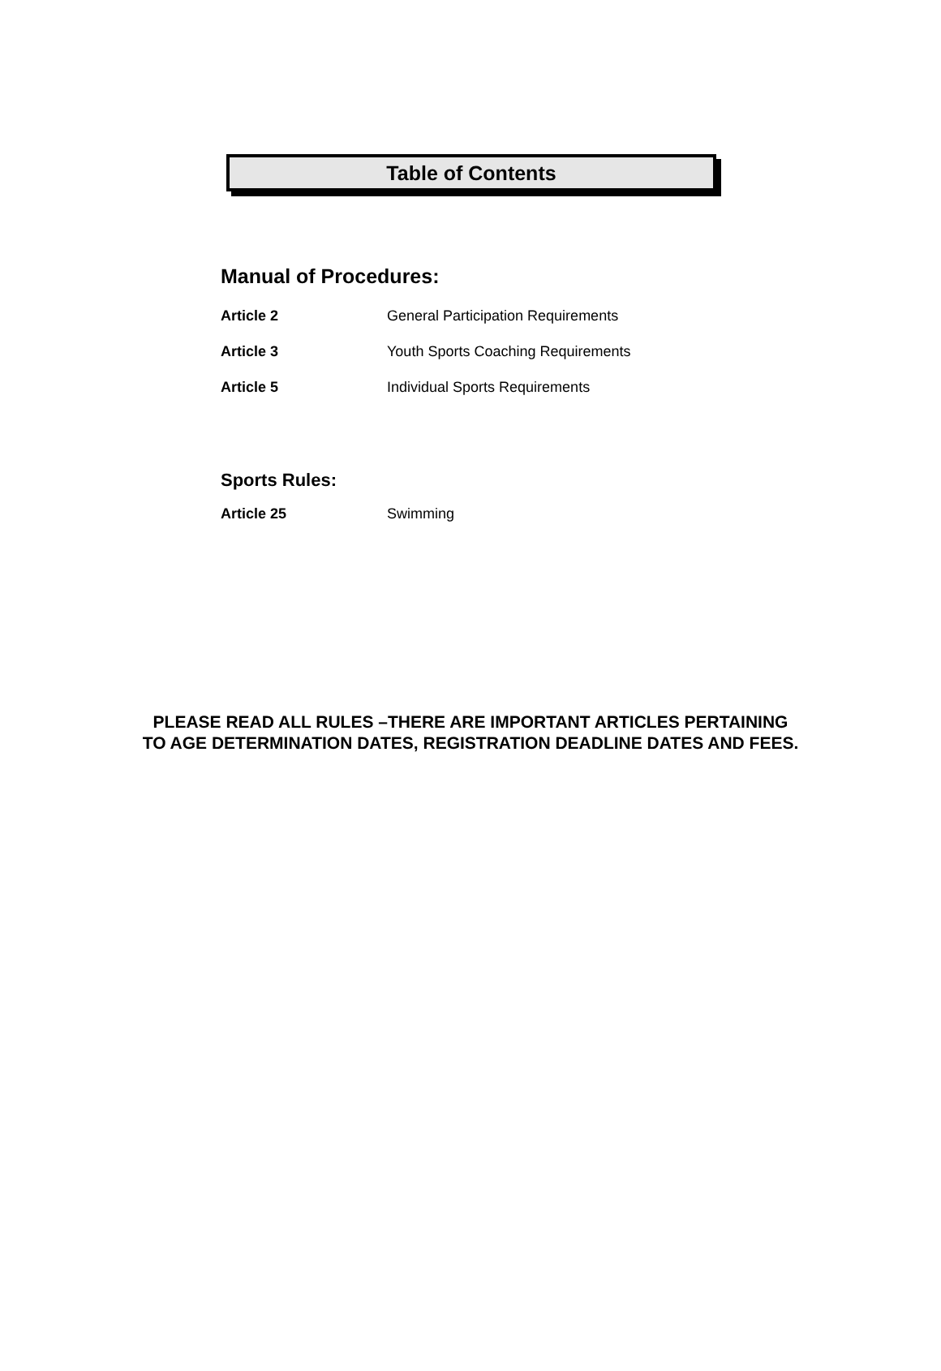Table of Contents
Manual of Procedures:
Article 2 General Participation Requirements
Article 3 Youth Sports Coaching Requirements
Article 5 Individual Sports Requirements
Sports Rules:
Article 25 Swimming
PLEASE READ ALL RULES –THERE ARE IMPORTANT ARTICLES PERTAINING
TO AGE DETERMINATION DATES, REGISTRATION DEADLINE DATES AND FEES.